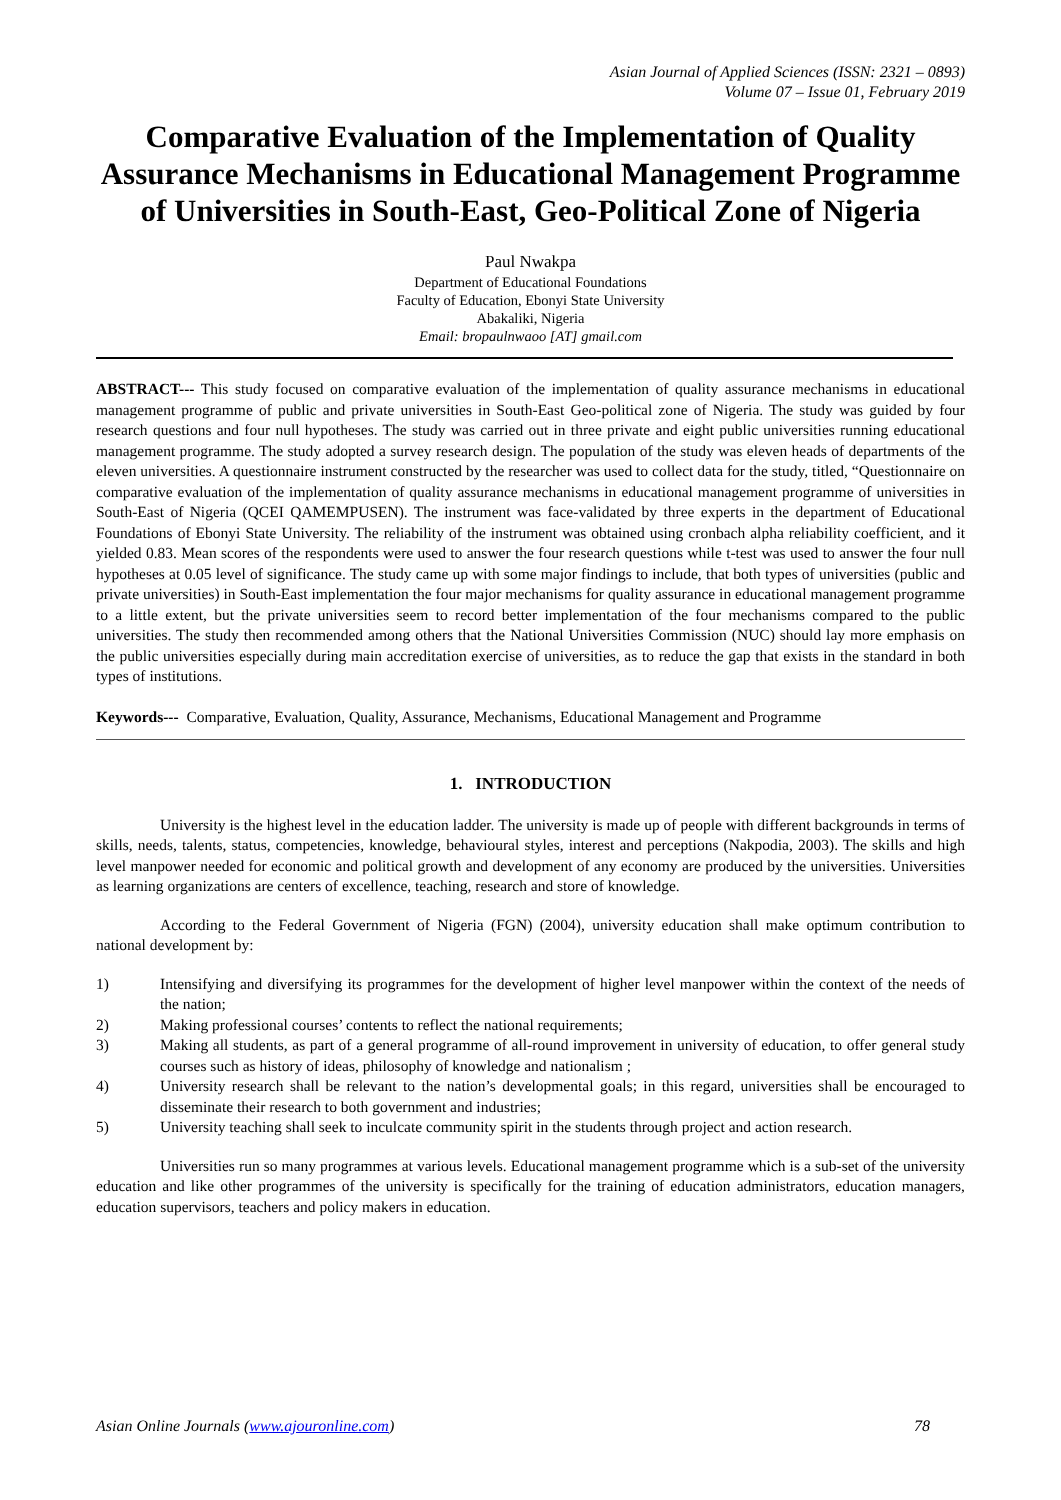Asian Journal of Applied Sciences (ISSN: 2321 – 0893)
Volume 07 – Issue 01, February 2019
Comparative Evaluation of the Implementation of Quality Assurance Mechanisms in Educational Management Programme of Universities in South-East, Geo-Political Zone of Nigeria
Paul Nwakpa
Department of Educational Foundations
Faculty of Education, Ebonyi State University
Abakaliki, Nigeria
Email: bropaulnwaoo [AT] gmail.com
ABSTRACT--- This study focused on comparative evaluation of the implementation of quality assurance mechanisms in educational management programme of public and private universities in South-East Geo-political zone of Nigeria. The study was guided by four research questions and four null hypotheses. The study was carried out in three private and eight public universities running educational management programme. The study adopted a survey research design. The population of the study was eleven heads of departments of the eleven universities. A questionnaire instrument constructed by the researcher was used to collect data for the study, titled, “Questionnaire on comparative evaluation of the implementation of quality assurance mechanisms in educational management programme of universities in South-East of Nigeria (QCEI QAMEMPUSEN). The instrument was face-validated by three experts in the department of Educational Foundations of Ebonyi State University. The reliability of the instrument was obtained using cronbach alpha reliability coefficient, and it yielded 0.83. Mean scores of the respondents were used to answer the four research questions while t-test was used to answer the four null hypotheses at 0.05 level of significance. The study came up with some major findings to include, that both types of universities (public and private universities) in South-East implementation the four major mechanisms for quality assurance in educational management programme to a little extent, but the private universities seem to record better implementation of the four mechanisms compared to the public universities. The study then recommended among others that the National Universities Commission (NUC) should lay more emphasis on the public universities especially during main accreditation exercise of universities, as to reduce the gap that exists in the standard in both types of institutions.
Keywords--- Comparative, Evaluation, Quality, Assurance, Mechanisms, Educational Management and Programme
1. INTRODUCTION
University is the highest level in the education ladder. The university is made up of people with different backgrounds in terms of skills, needs, talents, status, competencies, knowledge, behavioural styles, interest and perceptions (Nakpodia, 2003). The skills and high level manpower needed for economic and political growth and development of any economy are produced by the universities. Universities as learning organizations are centers of excellence, teaching, research and store of knowledge.
According to the Federal Government of Nigeria (FGN) (2004), university education shall make optimum contribution to national development by:
1) Intensifying and diversifying its programmes for the development of higher level manpower within the context of the needs of the nation;
2) Making professional courses’ contents to reflect the national requirements;
3) Making all students, as part of a general programme of all-round improvement in university of education, to offer general study courses such as history of ideas, philosophy of knowledge and nationalism ;
4) University research shall be relevant to the nation’s developmental goals; in this regard, universities shall be encouraged to disseminate their research to both government and industries;
5) University teaching shall seek to inculcate community spirit in the students through project and action research.
Universities run so many programmes at various levels. Educational management programme which is a sub-set of the university education and like other programmes of the university is specifically for the training of education administrators, education managers, education supervisors, teachers and policy makers in education.
Asian Online Journals (www.ajouronline.com) 78